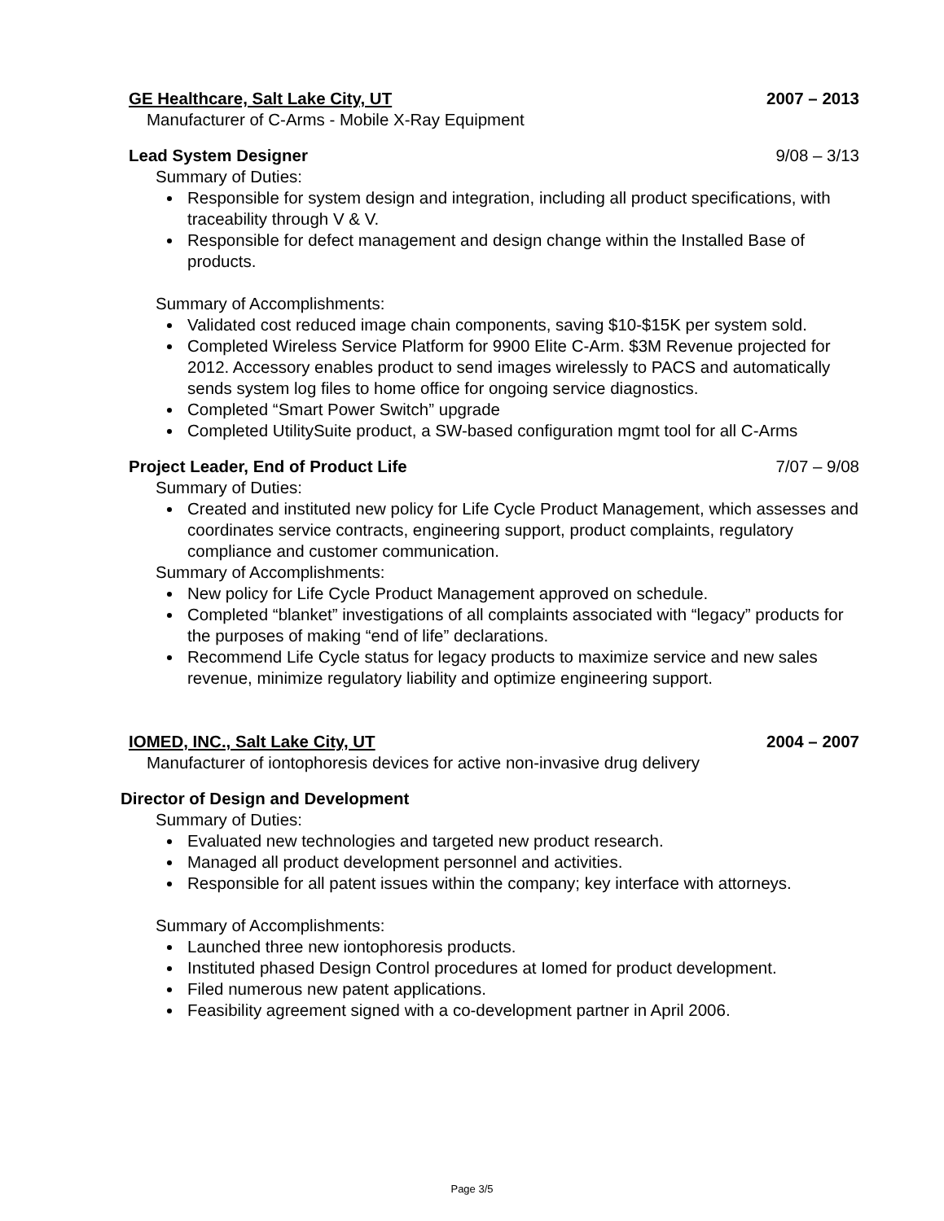GE Healthcare, Salt Lake City, UT 2007 – 2013
Manufacturer of C-Arms - Mobile X-Ray Equipment
Lead System Designer 9/08 – 3/13
Summary of Duties:
Responsible for system design and integration, including all product specifications, with traceability through V & V.
Responsible for defect management and design change within the Installed Base of products.
Summary of Accomplishments:
Validated cost reduced image chain components, saving $10-$15K per system sold.
Completed Wireless Service Platform for 9900 Elite C-Arm. $3M Revenue projected for 2012. Accessory enables product to send images wirelessly to PACS and automatically sends system log files to home office for ongoing service diagnostics.
Completed “Smart Power Switch” upgrade
Completed UtilitySuite product, a SW-based configuration mgmt tool for all C-Arms
Project Leader, End of Product Life 7/07 – 9/08
Summary of Duties:
Created and instituted new policy for Life Cycle Product Management, which assesses and coordinates service contracts, engineering support, product complaints, regulatory compliance and customer communication.
Summary of Accomplishments:
New policy for Life Cycle Product Management approved on schedule.
Completed “blanket” investigations of all complaints associated with “legacy” products for the purposes of making “end of life” declarations.
Recommend Life Cycle status for legacy products to maximize service and new sales revenue, minimize regulatory liability and optimize engineering support.
IOMED, INC., Salt Lake City, UT 2004 – 2007
Manufacturer of iontophoresis devices for active non-invasive drug delivery
Director of Design and Development
Summary of Duties:
Evaluated new technologies and targeted new product research.
Managed all product development personnel and activities.
Responsible for all patent issues within the company; key interface with attorneys.
Summary of Accomplishments:
Launched three new iontophoresis products.
Instituted phased Design Control procedures at Iomed for product development.
Filed numerous new patent applications.
Feasibility agreement signed with a co-development partner in April 2006.
Page 3/5